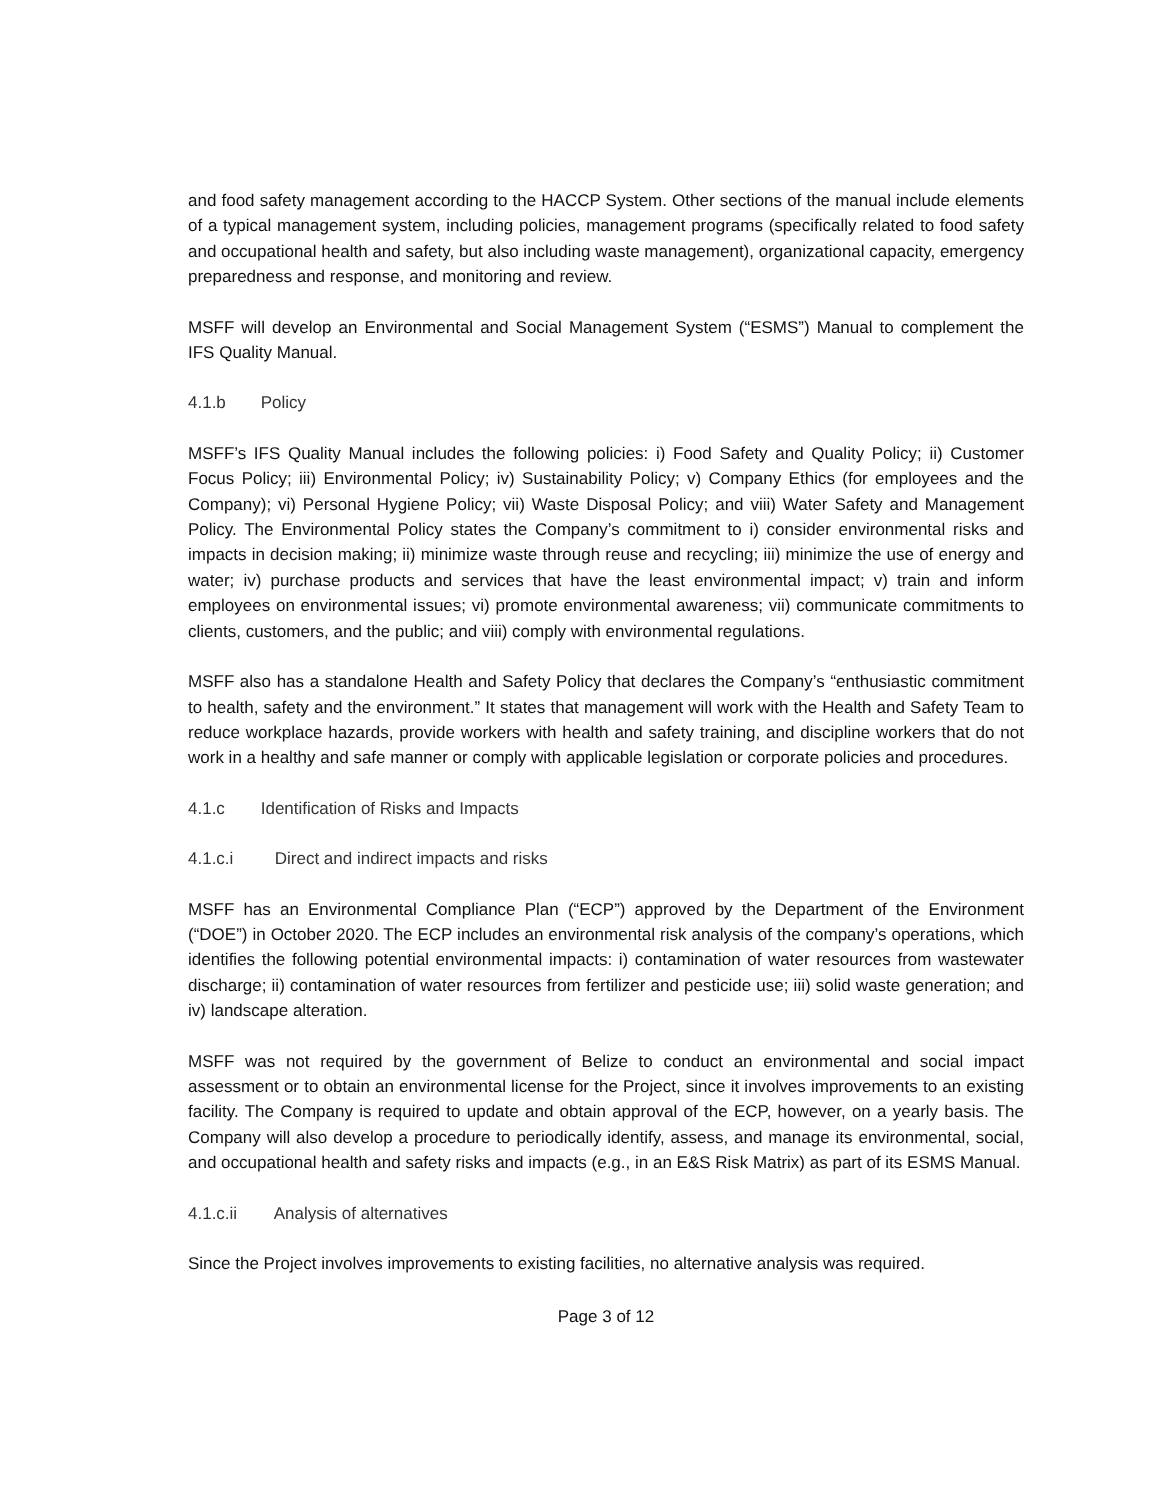and food safety management according to the HACCP System. Other sections of the manual include elements of a typical management system, including policies, management programs (specifically related to food safety and occupational health and safety, but also including waste management), organizational capacity, emergency preparedness and response, and monitoring and review.
MSFF will develop an Environmental and Social Management System (“ESMS”) Manual to complement the IFS Quality Manual.
4.1.b Policy
MSFF’s IFS Quality Manual includes the following policies: i) Food Safety and Quality Policy; ii) Customer Focus Policy; iii) Environmental Policy; iv) Sustainability Policy; v) Company Ethics (for employees and the Company); vi) Personal Hygiene Policy; vii) Waste Disposal Policy; and viii) Water Safety and Management Policy. The Environmental Policy states the Company’s commitment to i) consider environmental risks and impacts in decision making; ii) minimize waste through reuse and recycling; iii) minimize the use of energy and water; iv) purchase products and services that have the least environmental impact; v) train and inform employees on environmental issues; vi) promote environmental awareness; vii) communicate commitments to clients, customers, and the public; and viii) comply with environmental regulations.
MSFF also has a standalone Health and Safety Policy that declares the Company’s “enthusiastic commitment to health, safety and the environment.” It states that management will work with the Health and Safety Team to reduce workplace hazards, provide workers with health and safety training, and discipline workers that do not work in a healthy and safe manner or comply with applicable legislation or corporate policies and procedures.
4.1.c Identification of Risks and Impacts
4.1.c.i Direct and indirect impacts and risks
MSFF has an Environmental Compliance Plan (“ECP”) approved by the Department of the Environment (“DOE”) in October 2020. The ECP includes an environmental risk analysis of the company’s operations, which identifies the following potential environmental impacts: i) contamination of water resources from wastewater discharge; ii) contamination of water resources from fertilizer and pesticide use; iii) solid waste generation; and iv) landscape alteration.
MSFF was not required by the government of Belize to conduct an environmental and social impact assessment or to obtain an environmental license for the Project, since it involves improvements to an existing facility. The Company is required to update and obtain approval of the ECP, however, on a yearly basis. The Company will also develop a procedure to periodically identify, assess, and manage its environmental, social, and occupational health and safety risks and impacts (e.g., in an E&S Risk Matrix) as part of its ESMS Manual.
4.1.c.ii Analysis of alternatives
Since the Project involves improvements to existing facilities, no alternative analysis was required.
Page 3 of 12